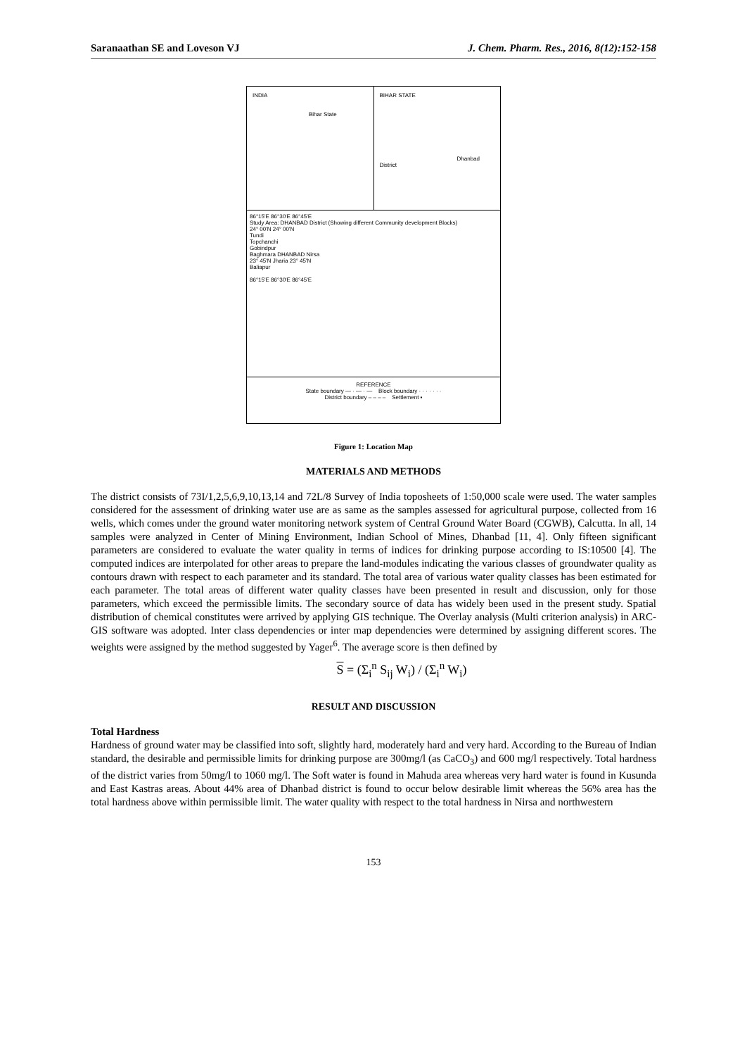Saranaathan SE and Loveson VJ J. Chem. Pharm. Res., 2016, 8(12):152-158
INDIA
Bihar State
BIHAR STATE
Dhanbad District
86°15'E 86°30'E 86°45'E
Study Area: DHANBAD District (Showing different Community development Blocks)
24° 00'N 24° 00'N
Tundi
Topchanchi
Gobindpur
Baghmara DHANBAD Nirsa
23° 45'N Jharia 23° 45'N
Baliapur
86°15'E 86°30'E 86°45'E
REFERENCE
State boundary — · — · — Block boundary · · · · · · ·
District boundary – – – – Settlement ▪
Figure 1: Location Map
MATERIALS AND METHODS
The district consists of 73I/1,2,5,6,9,10,13,14 and 72L/8 Survey of India toposheets of 1:50,000 scale were used. The water samples considered for the assessment of drinking water use are as same as the samples assessed for agricultural purpose, collected from 16 wells, which comes under the ground water monitoring network system of Central Ground Water Board (CGWB), Calcutta. In all, 14 samples were analyzed in Center of Mining Environment, Indian School of Mines, Dhanbad [11, 4]. Only fifteen significant parameters are considered to evaluate the water quality in terms of indices for drinking purpose according to IS:10500 [4]. The computed indices are interpolated for other areas to prepare the land-modules indicating the various classes of groundwater quality as contours drawn with respect to each parameter and its standard. The total area of various water quality classes has been estimated for each parameter. The total areas of different water quality classes have been presented in result and discussion, only for those parameters, which exceed the permissible limits. The secondary source of data has widely been used in the present study. Spatial distribution of chemical constitutes were arrived by applying GIS technique. The Overlay analysis (Multi criterion analysis) in ARC-GIS software was adopted. Inter class dependencies or inter map dependencies were determined by assigning different scores. The weights were assigned by the method suggested by Yager<sup>6</sup>. The average score is then defined by
S = (Σ<sub>i</sub><sup>n</sup> S<sub>ij</sub> W<sub>i</sub>) / (Σ<sub>i</sub><sup>n</sup> W<sub>i</sub>)
RESULT AND DISCUSSION
Total Hardness
Hardness of ground water may be classified into soft, slightly hard, moderately hard and very hard. According to the Bureau of Indian standard, the desirable and permissible limits for drinking purpose are 300mg/l (as CaCO<sub>3</sub>) and 600 mg/l respectively. Total hardness of the district varies from 50mg/l to 1060 mg/l. The Soft water is found in Mahuda area whereas very hard water is found in Kusunda and East Kastras areas. About 44% area of Dhanbad district is found to occur below desirable limit whereas the 56% area has the total hardness above within permissible limit. The water quality with respect to the total hardness in Nirsa and northwestern
153